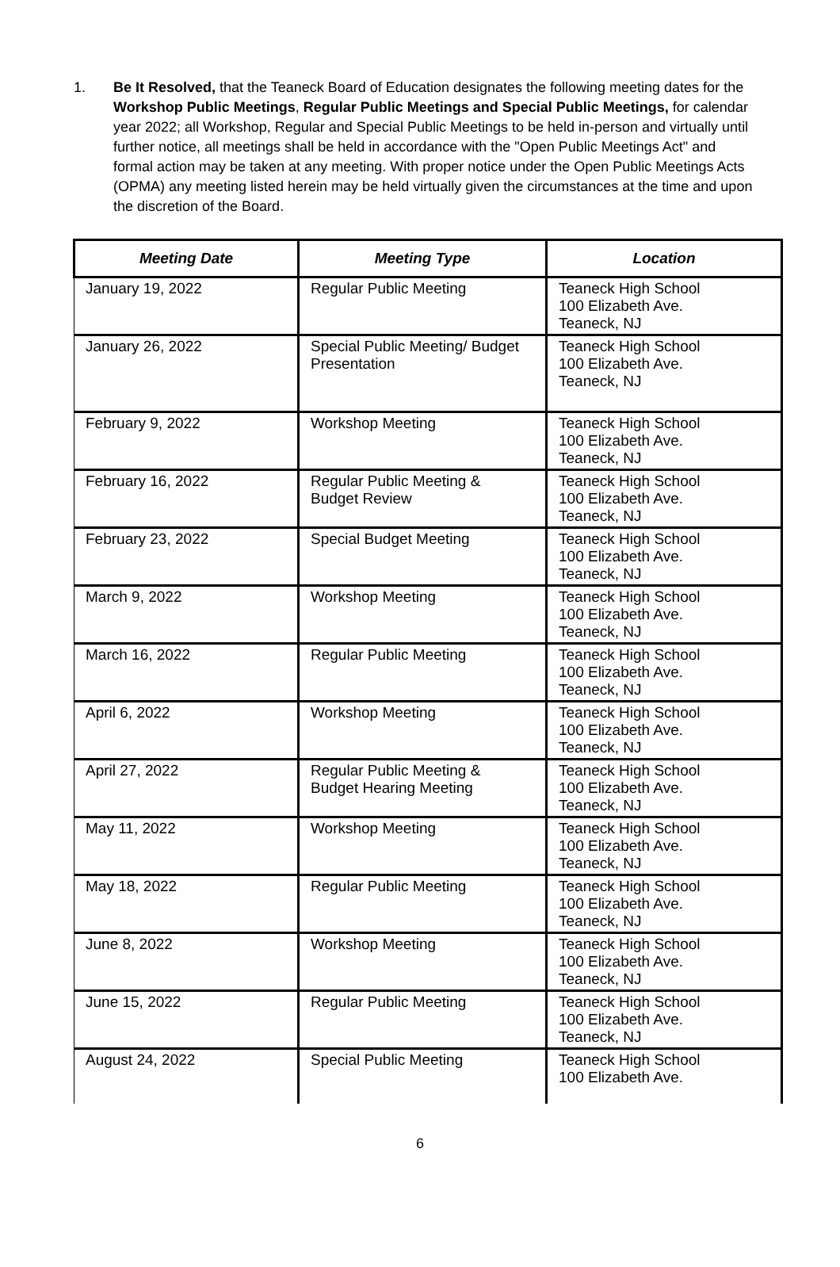1.
Be It Resolved, that the Teaneck Board of Education designates the following meeting dates for the Workshop Public Meetings, Regular Public Meetings and Special Public Meetings, for calendar year 2022; all Workshop, Regular and Special Public Meetings to be held in-person and virtually until further notice, all meetings shall be held in accordance with the "Open Public Meetings Act" and formal action may be taken at any meeting. With proper notice under the Open Public Meetings Acts (OPMA) any meeting listed herein may be held virtually given the circumstances at the time and upon the discretion of the Board.
| Meeting Date | Meeting Type | Location |
| --- | --- | --- |
| January 19, 2022 | Regular Public Meeting | Teaneck High School 100 Elizabeth Ave. Teaneck, NJ |
| January 26, 2022 | Special Public Meeting/ Budget Presentation | Teaneck High School 100 Elizabeth Ave. Teaneck, NJ |
| February 9, 2022 | Workshop Meeting | Teaneck High School 100 Elizabeth Ave. Teaneck, NJ |
| February 16, 2022 | Regular Public Meeting & Budget Review | Teaneck High School 100 Elizabeth Ave. Teaneck, NJ |
| February 23, 2022 | Special Budget Meeting | Teaneck High School 100 Elizabeth Ave. Teaneck, NJ |
| March 9, 2022 | Workshop Meeting | Teaneck High School 100 Elizabeth Ave. Teaneck, NJ |
| March 16, 2022 | Regular Public Meeting | Teaneck High School 100 Elizabeth Ave. Teaneck, NJ |
| April 6, 2022 | Workshop Meeting | Teaneck High School 100 Elizabeth Ave. Teaneck, NJ |
| April 27, 2022 | Regular Public Meeting & Budget Hearing Meeting | Teaneck High School 100 Elizabeth Ave. Teaneck, NJ |
| May 11, 2022 | Workshop Meeting | Teaneck High School 100 Elizabeth Ave. Teaneck, NJ |
| May 18, 2022 | Regular Public Meeting | Teaneck High School 100 Elizabeth Ave. Teaneck, NJ |
| June 8, 2022 | Workshop Meeting | Teaneck High School 100 Elizabeth Ave. Teaneck, NJ |
| June 15, 2022 | Regular Public Meeting | Teaneck High School 100 Elizabeth Ave. Teaneck, NJ |
| August 24, 2022 | Special Public Meeting | Teaneck High School 100 Elizabeth Ave. |
6